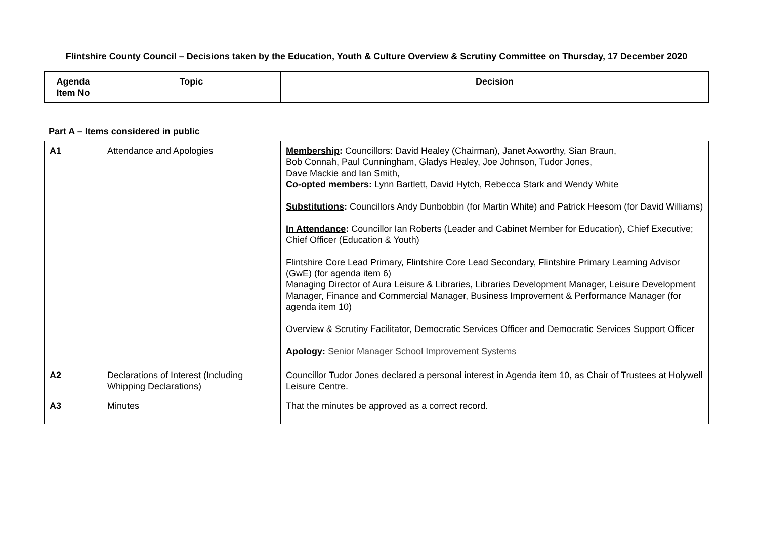Flintshire County Council – Decisions taken by the Education, Youth & Culture Overview & Scrutiny Committee on Thursday, 17 December 2020
| Agenda Item No | Topic | Decision |
| --- | --- | --- |
Part A – Items considered in public
| A1 | Attendance and Apologies | Membership : Councillors: David Healey (Chairman), Janet Axworthy, Sian Braun, Bob Connah, Paul Cunningham, Gladys Healey, Joe Johnson, Tudor Jones, Dave Mackie and Ian Smith, Co-opted members: Lynn Bartlett, David Hytch, Rebecca Stark and Wendy White Substitutions : Councillors Andy Dunbobbin (for Martin White) and Patrick Heesom (for David Williams) In Attendance : Councillor Ian Roberts (Leader and Cabinet Member for Education), Chief Executive; Chief Officer (Education & Youth) Flintshire Core Lead Primary, Flintshire Core Lead Secondary, Flintshire Primary Learning Advisor (GwE) (for agenda item 6) Managing Director of Aura Leisure & Libraries, Libraries Development Manager, Leisure Development Manager, Finance and Commercial Manager, Business Improvement & Performance Manager (for agenda item 10) Overview & Scrutiny Facilitator, Democratic Services Officer and Democratic Services Support Officer Apology: Senior Manager School Improvement Systems |
| A2 | Declarations of Interest (Including Whipping Declarations) | Councillor Tudor Jones declared a personal interest in Agenda item 10, as Chair of Trustees at Holywell Leisure Centre. |
| A3 | Minutes | That the minutes be approved as a correct record. |